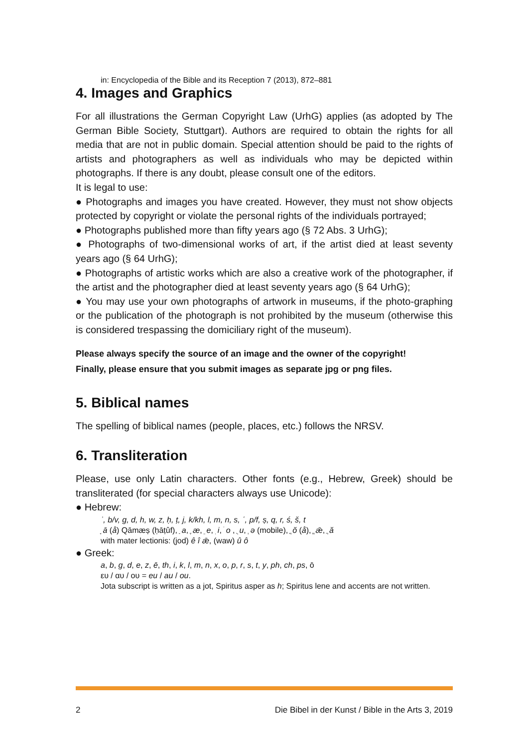in: Encyclopedia of the Bible and its Reception 7 (2013), 872–881
4. Images and Graphics
For all illustrations the German Copyright Law (UrhG) applies (as adopted by The German Bible Society, Stuttgart). Authors are required to obtain the rights for all media that are not in public domain. Special attention should be paid to the rights of artists and photographers as well as individuals who may be depicted within photographs. If there is any doubt, please consult one of the editors.
It is legal to use:
● Photographs and images you have created. However, they must not show objects protected by copyright or violate the personal rights of the individuals portrayed;
● Photographs published more than fifty years ago (§ 72 Abs. 3 UrhG);
● Photographs of two-dimensional works of art, if the artist died at least seventy years ago (§ 64 UrhG);
● Photographs of artistic works which are also a creative work of the photographer, if the artist and the photographer died at least seventy years ago (§ 64 UrhG);
● You may use your own photographs of artwork in museums, if the photo-graphing or the publication of the photograph is not prohibited by the museum (otherwise this is considered trespassing the domiciliary right of the museum).
Please always specify the source of an image and the owner of the copyright!
Finally, please ensure that you submit images as separate jpg or png files.
5. Biblical names
The spelling of biblical names (people, places, etc.) follows the NRSV.
6. Transliteration
Please, use only Latin characters. Other fonts (e.g., Hebrew, Greek) should be transliterated (for special characters always use Unicode):
● Hebrew:
ʾ, b/v, g, d, h, w, z, ḥ, ṭ, j, k/kh, l, m, n, s, ʿ, p/f, ṣ, q, r, ś, š, t
ָ ā (å) Qāmæṣ (ḥāṭûf), ַ a, ֶ æ, ֵ e, ִ i, ֹ o , ֻ u, ְ ə (mobile), ֳ ŏ (å), ֱ ǣ, ֲ ă
with mater lectionis: (jod) ê î ǣ, (waw) û ô
● Greek:
a, b, g, d, e, z, ē, th, i, k, l, m, n, x, o, p, r, s, t, y, ph, ch, ps, ō
ευ / αυ / ου = eu / au / ou.
Jota subscript is written as a jot, Spiritus asper as h; Spiritus lene and accents are not written.
2 Die Bibel in der Kunst / Bible in the Arts 3, 2019